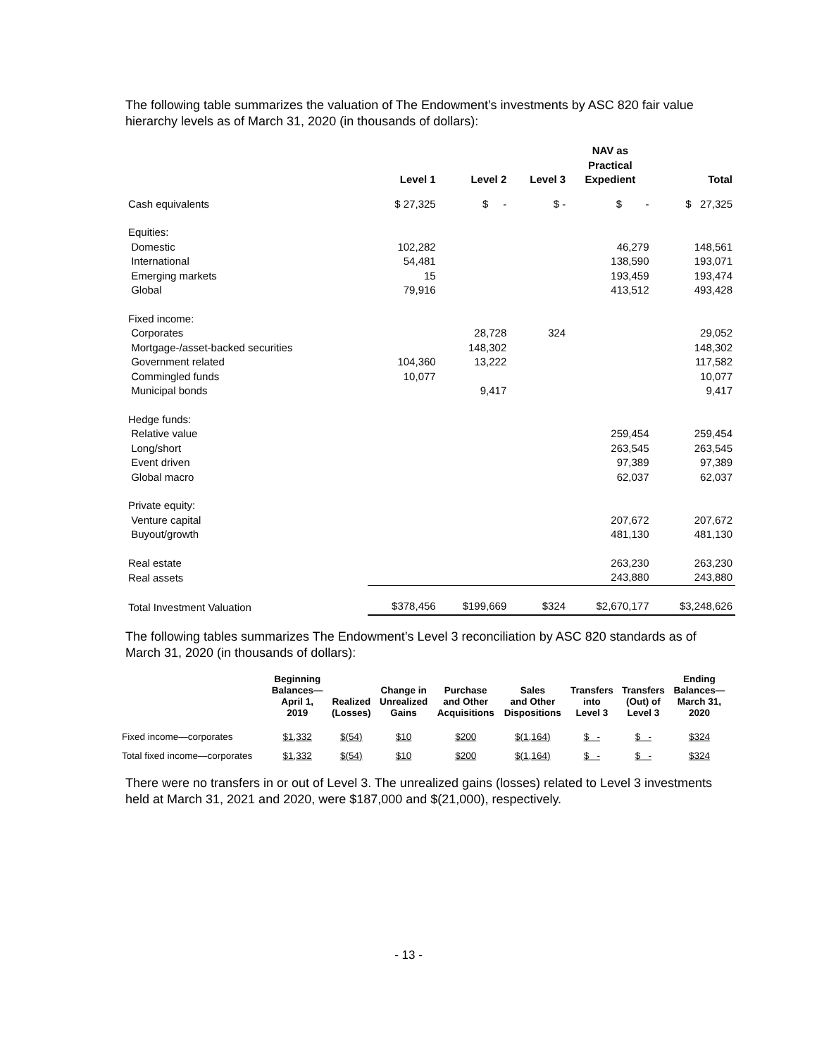The following table summarizes the valuation of The Endowment’s investments by ASC 820 fair value hierarchy levels as of March 31, 2020 (in thousands of dollars):
| | Level 1 | Level 2 | Level 3 | NAV as Practical Expedient | Total |
| --- | --- | --- | --- | --- | --- |
| Cash equivalents | $ 27,325 | $ - | $ - | $ - | $ 27,325 |
| Equities: | | | | | |
| Domestic | 102,282 | | | 46,279 | 148,561 |
| International | 54,481 | | | 138,590 | 193,071 |
| Emerging markets | 15 | | | 193,459 | 193,474 |
| Global | 79,916 | | | 413,512 | 493,428 |
| Fixed income: | | | | | |
| Corporates | | 28,728 | 324 | | 29,052 |
| Mortgage-/asset-backed securities | | 148,302 | | | 148,302 |
| Government related | 104,360 | 13,222 | | | 117,582 |
| Commingled funds | 10,077 | | | | 10,077 |
| Municipal bonds | | 9,417 | | | 9,417 |
| Hedge funds: | | | | | |
| Relative value | | | | 259,454 | 259,454 |
| Long/short | | | | 263,545 | 263,545 |
| Event driven | | | | 97,389 | 97,389 |
| Global macro | | | | 62,037 | 62,037 |
| Private equity: | | | | | |
| Venture capital | | | | 207,672 | 207,672 |
| Buyout/growth | | | | 481,130 | 481,130 |
| Real estate | | | | 263,230 | 263,230 |
| Real assets | | | | 243,880 | 243,880 |
| Total Investment Valuation | $378,456 | $199,669 | $324 | $2,670,177 | $3,248,626 |
The following tables summarizes The Endowment’s Level 3 reconciliation by ASC 820 standards as of March 31, 2020 (in thousands of dollars):
| | Beginning Balances— April 1, 2019 | Realized (Losses) | Change in Unrealized Gains | Purchase and Other Acquisitions | Sales and Other Dispositions | Transfers into Level 3 | Transfers (Out) of Level 3 | Ending Balances— March 31, 2020 |
| --- | --- | --- | --- | --- | --- | --- | --- | --- |
| Fixed income—corporates | $1,332 | $(54) | $10 | $200 | $(1,164) | $ - | $ - | $324 |
| Total fixed income—corporates | $1,332 | $(54) | $10 | $200 | $(1,164) | $ - | $ - | $324 |
There were no transfers in or out of Level 3. The unrealized gains (losses) related to Level 3 investments held at March 31, 2021 and 2020, were $187,000 and $(21,000), respectively.
- 13 -